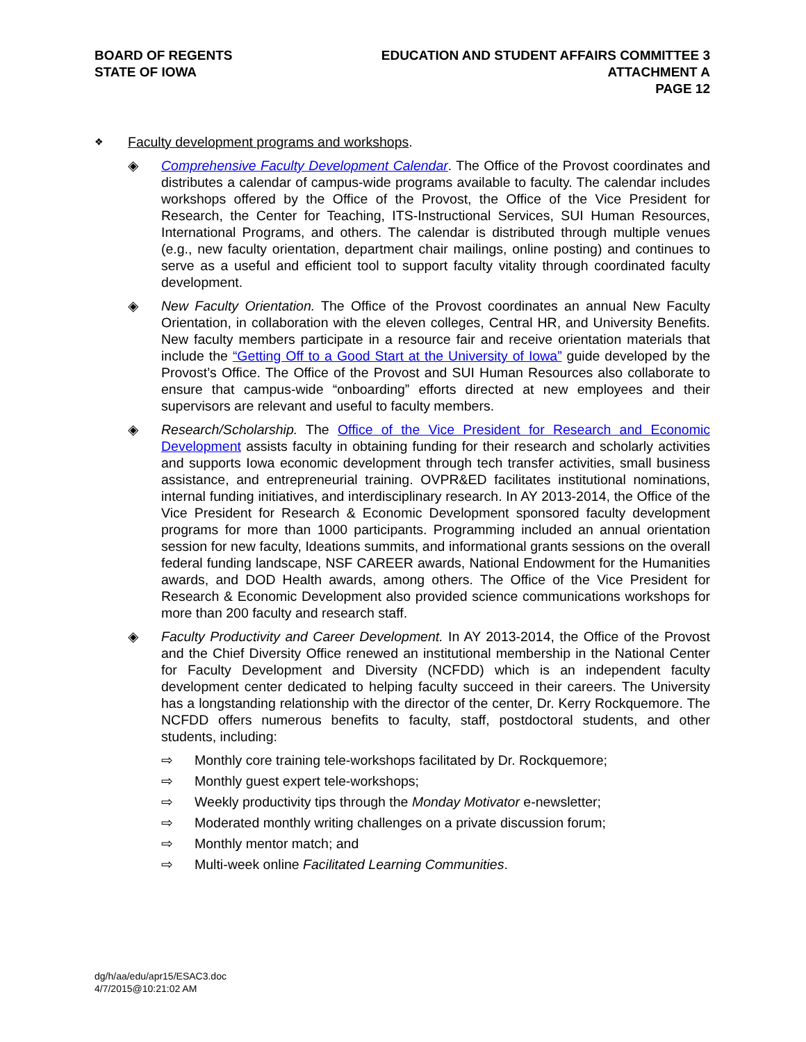BOARD OF REGENTS
STATE OF IOWA
EDUCATION AND STUDENT AFFAIRS COMMITTEE 3
ATTACHMENT A
PAGE 12
❖
Faculty development programs and workshops.
◈ Comprehensive Faculty Development Calendar. The Office of the Provost coordinates and distributes a calendar of campus-wide programs available to faculty. The calendar includes workshops offered by the Office of the Provost, the Office of the Vice President for Research, the Center for Teaching, ITS-Instructional Services, SUI Human Resources, International Programs, and others. The calendar is distributed through multiple venues (e.g., new faculty orientation, department chair mailings, online posting) and continues to serve as a useful and efficient tool to support faculty vitality through coordinated faculty development.
◈ New Faculty Orientation. The Office of the Provost coordinates an annual New Faculty Orientation, in collaboration with the eleven colleges, Central HR, and University Benefits. New faculty members participate in a resource fair and receive orientation materials that include the “Getting Off to a Good Start at the University of Iowa” guide developed by the Provost’s Office. The Office of the Provost and SUI Human Resources also collaborate to ensure that campus-wide “onboarding” efforts directed at new employees and their supervisors are relevant and useful to faculty members.
◈ Research/Scholarship. The Office of the Vice President for Research and Economic Development assists faculty in obtaining funding for their research and scholarly activities and supports Iowa economic development through tech transfer activities, small business assistance, and entrepreneurial training. OVPR&ED facilitates institutional nominations, internal funding initiatives, and interdisciplinary research. In AY 2013-2014, the Office of the Vice President for Research & Economic Development sponsored faculty development programs for more than 1000 participants. Programming included an annual orientation session for new faculty, Ideations summits, and informational grants sessions on the overall federal funding landscape, NSF CAREER awards, National Endowment for the Humanities awards, and DOD Health awards, among others. The Office of the Vice President for Research & Economic Development also provided science communications workshops for more than 200 faculty and research staff.
◈ Faculty Productivity and Career Development. In AY 2013-2014, the Office of the Provost and the Chief Diversity Office renewed an institutional membership in the National Center for Faculty Development and Diversity (NCFDD) which is an independent faculty development center dedicated to helping faculty succeed in their careers. The University has a longstanding relationship with the director of the center, Dr. Kerry Rockquemore. The NCFDD offers numerous benefits to faculty, staff, postdoctoral students, and other students, including:
⇨ Monthly core training tele-workshops facilitated by Dr. Rockquemore;
⇨ Monthly guest expert tele-workshops;
⇨ Weekly productivity tips through the Monday Motivator e-newsletter;
⇨ Moderated monthly writing challenges on a private discussion forum;
⇨ Monthly mentor match; and
⇨ Multi-week online Facilitated Learning Communities.
dg/h/aa/edu/apr15/ESAC3.doc
4/7/2015@10:21:02 AM